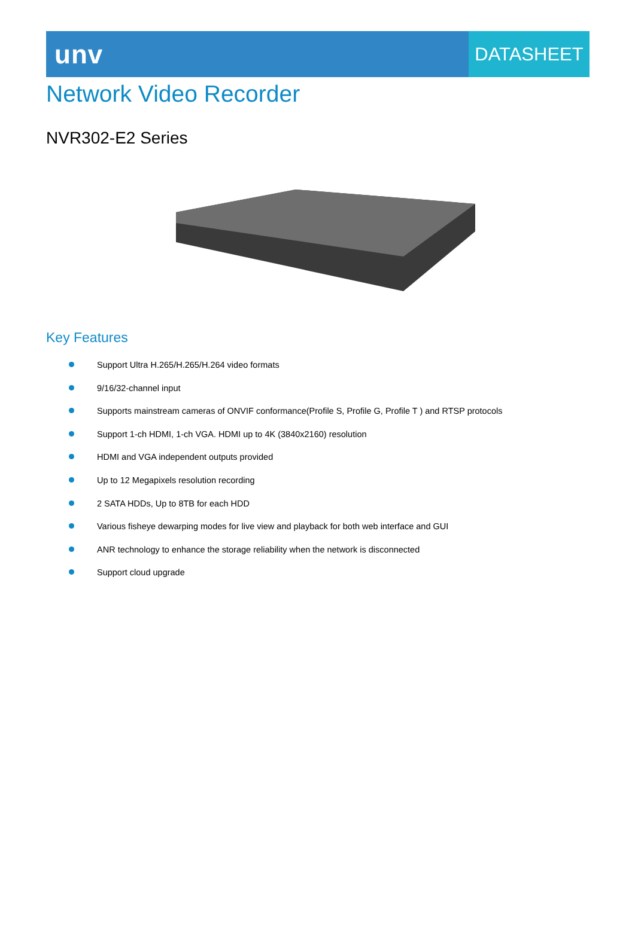unv
DATASHEET
Network Video Recorder
NVR302-E2 Series
Key Features
Support Ultra H.265/H.265/H.264 video formats
9/16/32-channel input
Supports mainstream cameras of ONVIF conformance(Profile S, Profile G, Profile T ) and RTSP protocols
Support 1-ch HDMI, 1-ch VGA. HDMI up to 4K (3840x2160) resolution
HDMI and VGA independent outputs provided
Up to 12 Megapixels resolution recording
2 SATA HDDs, Up to 8TB for each HDD
Various fisheye dewarping modes for live view and playback for both web interface and GUI
ANR technology to enhance the storage reliability when the network is disconnected
Support cloud upgrade